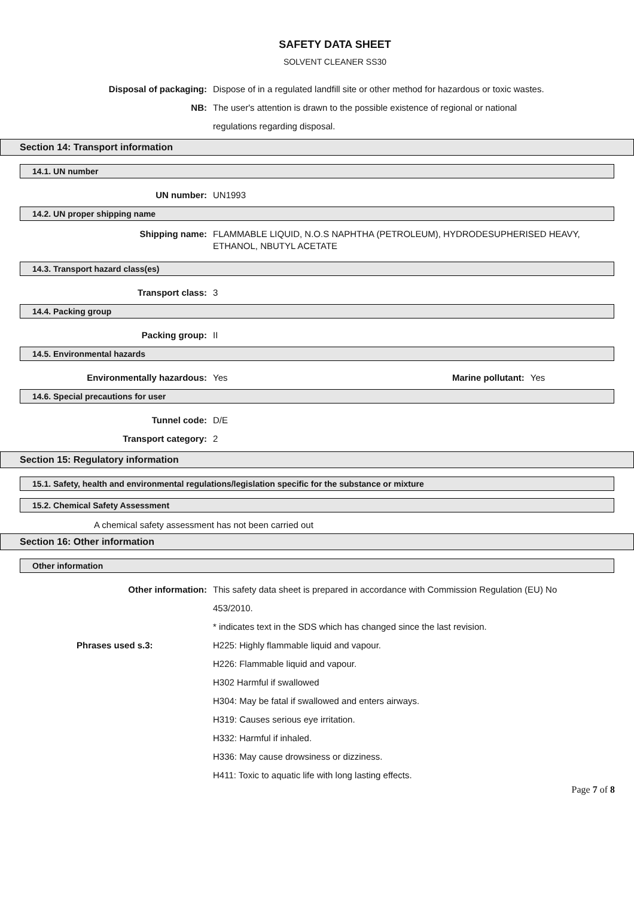SAFETY DATA SHEET
SOLVENT CLEANER SS30
Disposal of packaging: Dispose of in a regulated landfill site or other method for hazardous or toxic wastes.
NB: The user's attention is drawn to the possible existence of regional or national
regulations regarding disposal.
Section 14: Transport information
14.1. UN number
UN number: UN1993
14.2. UN proper shipping name
Shipping name: FLAMMABLE LIQUID, N.O.S NAPHTHA (PETROLEUM), HYDRODESUPHERISED HEAVY, ETHANOL, NBUTYL ACETATE
14.3. Transport hazard class(es)
Transport class: 3
14.4. Packing group
Packing group: II
14.5. Environmental hazards
Environmentally hazardous: Yes Marine pollutant: Yes
14.6. Special precautions for user
Tunnel code: D/E
Transport category: 2
Section 15: Regulatory information
15.1. Safety, health and environmental regulations/legislation specific for the substance or mixture
15.2. Chemical Safety Assessment
A chemical safety assessment has not been carried out
Section 16: Other information
Other information
Other information: This safety data sheet is prepared in accordance with Commission Regulation (EU) No
453/2010.
* indicates text in the SDS which has changed since the last revision.
Phrases used s.3: H225: Highly flammable liquid and vapour.
H226: Flammable liquid and vapour.
H302 Harmful if swallowed
H304: May be fatal if swallowed and enters airways.
H319: Causes serious eye irritation.
H332: Harmful if inhaled.
H336: May cause drowsiness or dizziness.
H411: Toxic to aquatic life with long lasting effects.
Page 7 of 8